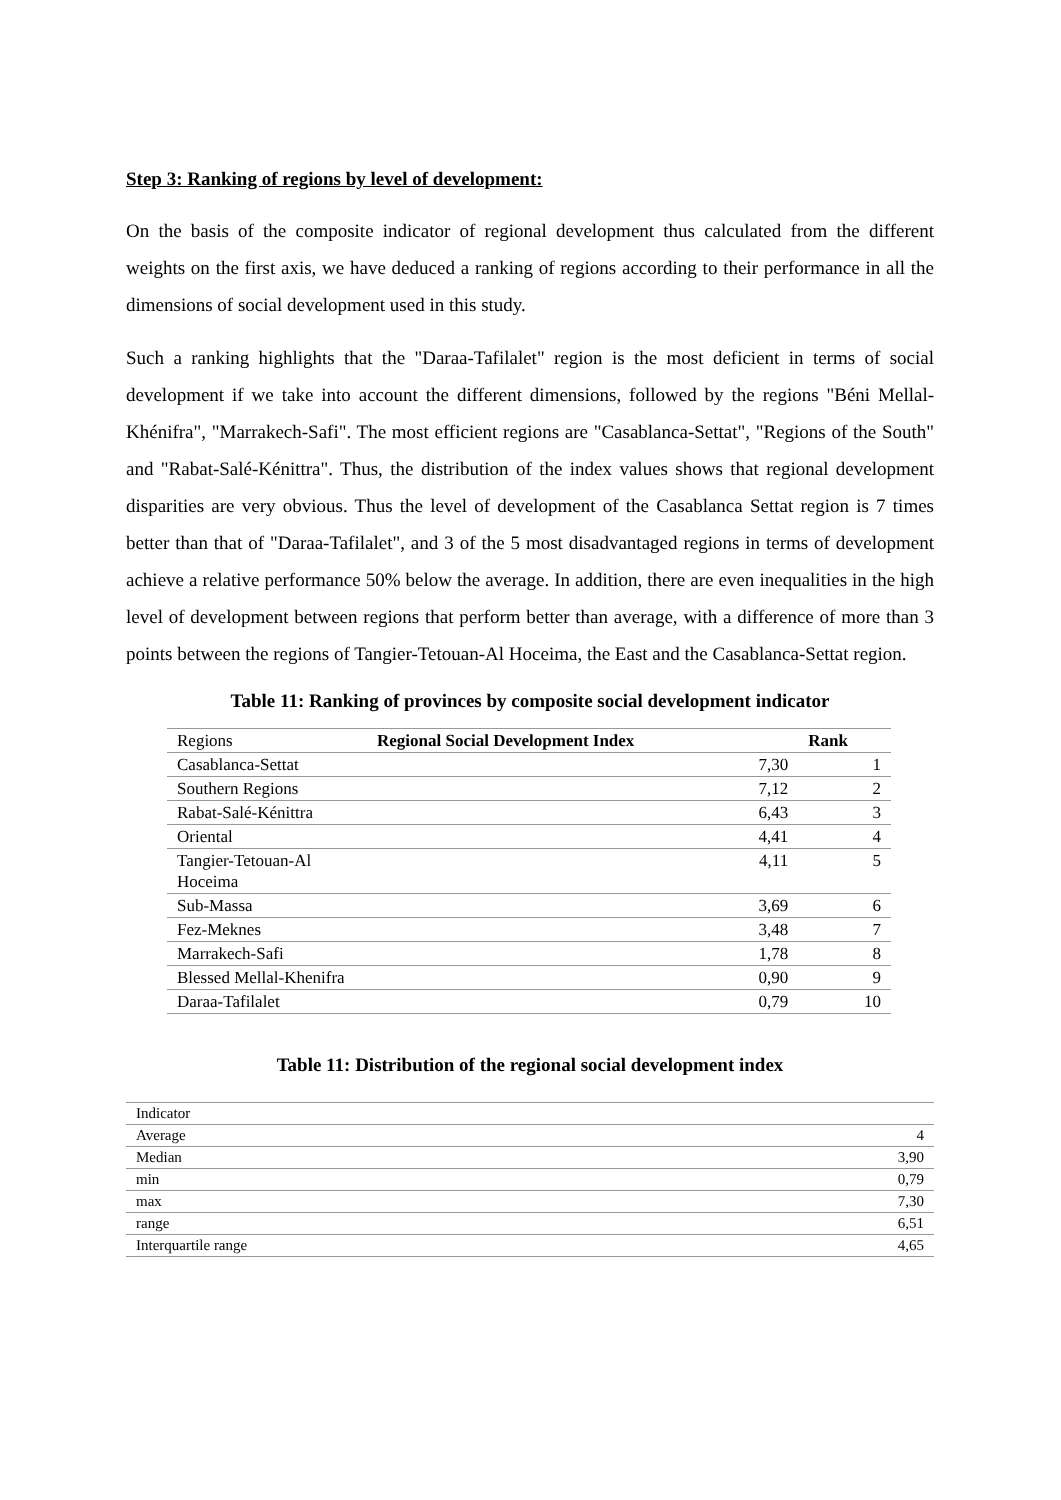Step 3: Ranking of regions by level of development:
On the basis of the composite indicator of regional development thus calculated from the different weights on the first axis, we have deduced a ranking of regions according to their performance in all the dimensions of social development used in this study.
Such a ranking highlights that the "Daraa-Tafilalet" region is the most deficient in terms of social development if we take into account the different dimensions, followed by the regions "Béni Mellal-Khénifra", "Marrakech-Safi". The most efficient regions are "Casablanca-Settat", "Regions of the South" and "Rabat-Salé-Kénittra". Thus, the distribution of the index values shows that regional development disparities are very obvious. Thus the level of development of the Casablanca Settat region is 7 times better than that of "Daraa-Tafilalet", and 3 of the 5 most disadvantaged regions in terms of development achieve a relative performance 50% below the average. In addition, there are even inequalities in the high level of development between regions that perform better than average, with a difference of more than 3 points between the regions of Tangier-Tetouan-Al Hoceima, the East and the Casablanca-Settat region.
Table 11: Ranking of provinces by composite social development indicator
| Regions | Regional Social Development Index | Rank |
| Casablanca-Settat | 7,30 | 1 |
| Southern Regions | 7,12 | 2 |
| Rabat-Salé-Kénittra | 6,43 | 3 |
| Oriental | 4,41 | 4 |
| Tangier-Tetouan-Al Hoceima | 4,11 | 5 |
| Sub-Massa | 3,69 | 6 |
| Fez-Meknes | 3,48 | 7 |
| Marrakech-Safi | 1,78 | 8 |
| Blessed Mellal-Khenifra | 0,90 | 9 |
| Daraa-Tafilalet | 0,79 | 10 |
Table 11: Distribution of the regional social development index
| Indicator | |
| Average | 4 |
| Median | 3,90 |
| min | 0,79 |
| max | 7,30 |
| range | 6,51 |
| Interquartile range | 4,65 |